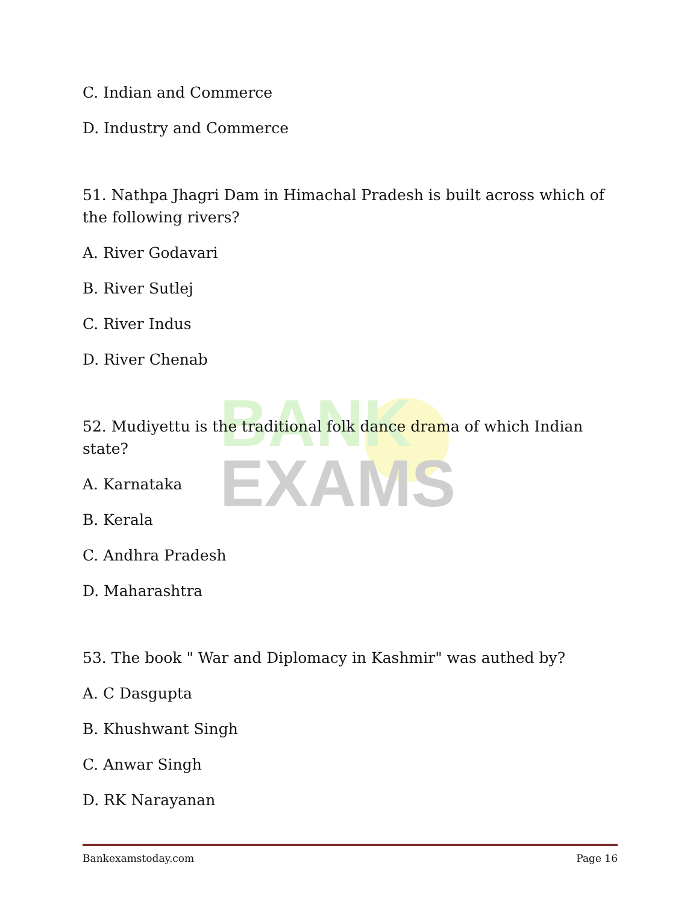BANK
EXAMS
C. Indian and Commerce
D. Industry and Commerce
51. Nathpa Jhagri Dam in Himachal Pradesh is built across which of the following rivers?
A. River Godavari
B. River Sutlej
C. River Indus
D. River Chenab
52. Mudiyettu is the traditional folk dance drama of which Indian state?
A. Karnataka
B. Kerala
C. Andhra Pradesh
D. Maharashtra
53. The book " War and Diplomacy in Kashmir" was authed by?
A. C Dasgupta
B. Khushwant Singh
C. Anwar Singh
D. RK Narayanan
Bankexamstoday.com Page 16